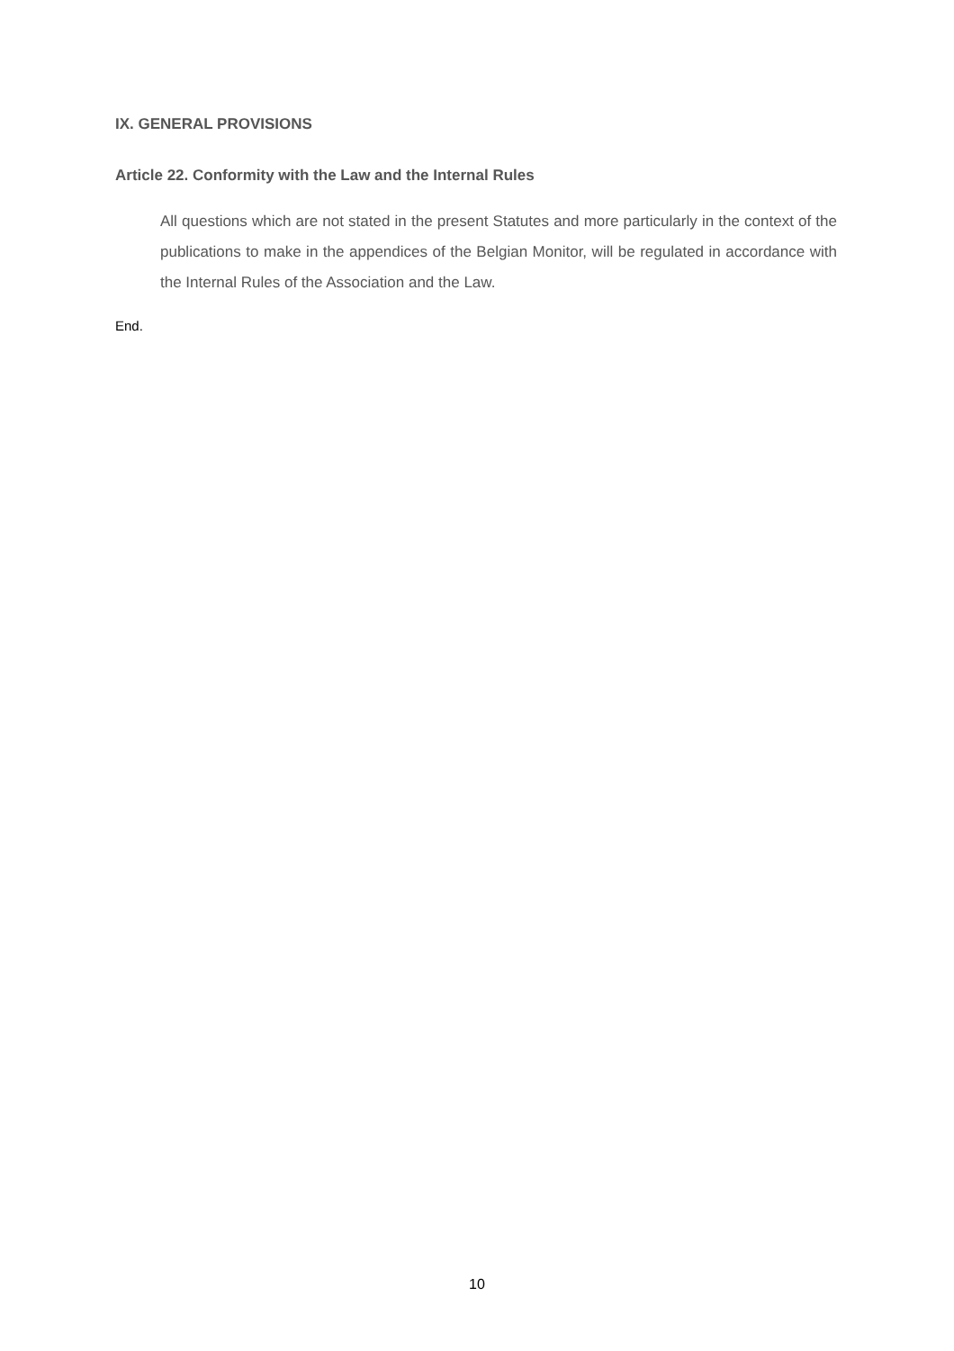IX. GENERAL PROVISIONS
Article 22. Conformity with the Law and the Internal Rules
All questions which are not stated in the present Statutes and more particularly in the context of the publications to make in the appendices of the Belgian Monitor, will be regulated in accordance with the Internal Rules of the Association and the Law.
End.
10